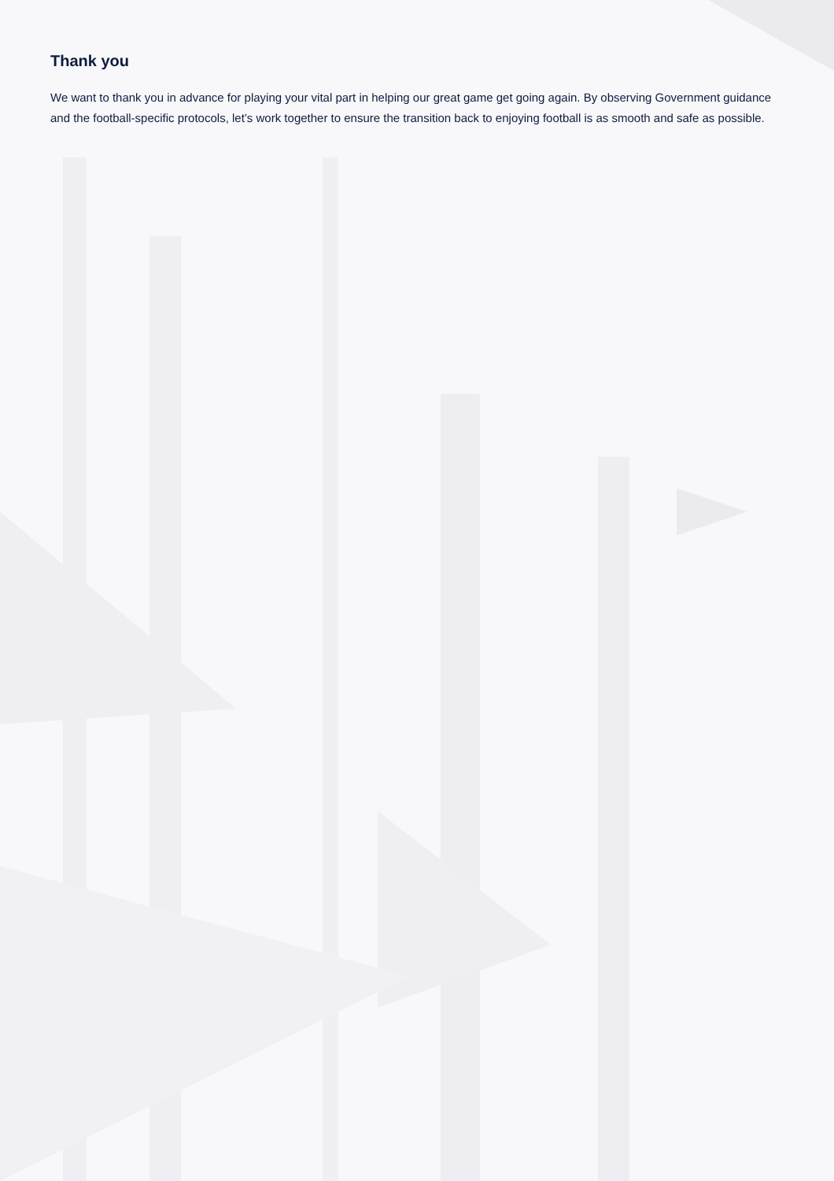Thank you
We want to thank you in advance for playing your vital part in helping our great game get going again. By observing Government guidance and the football-specific protocols, let’s work together to ensure the transition back to enjoying football is as smooth and safe as possible.